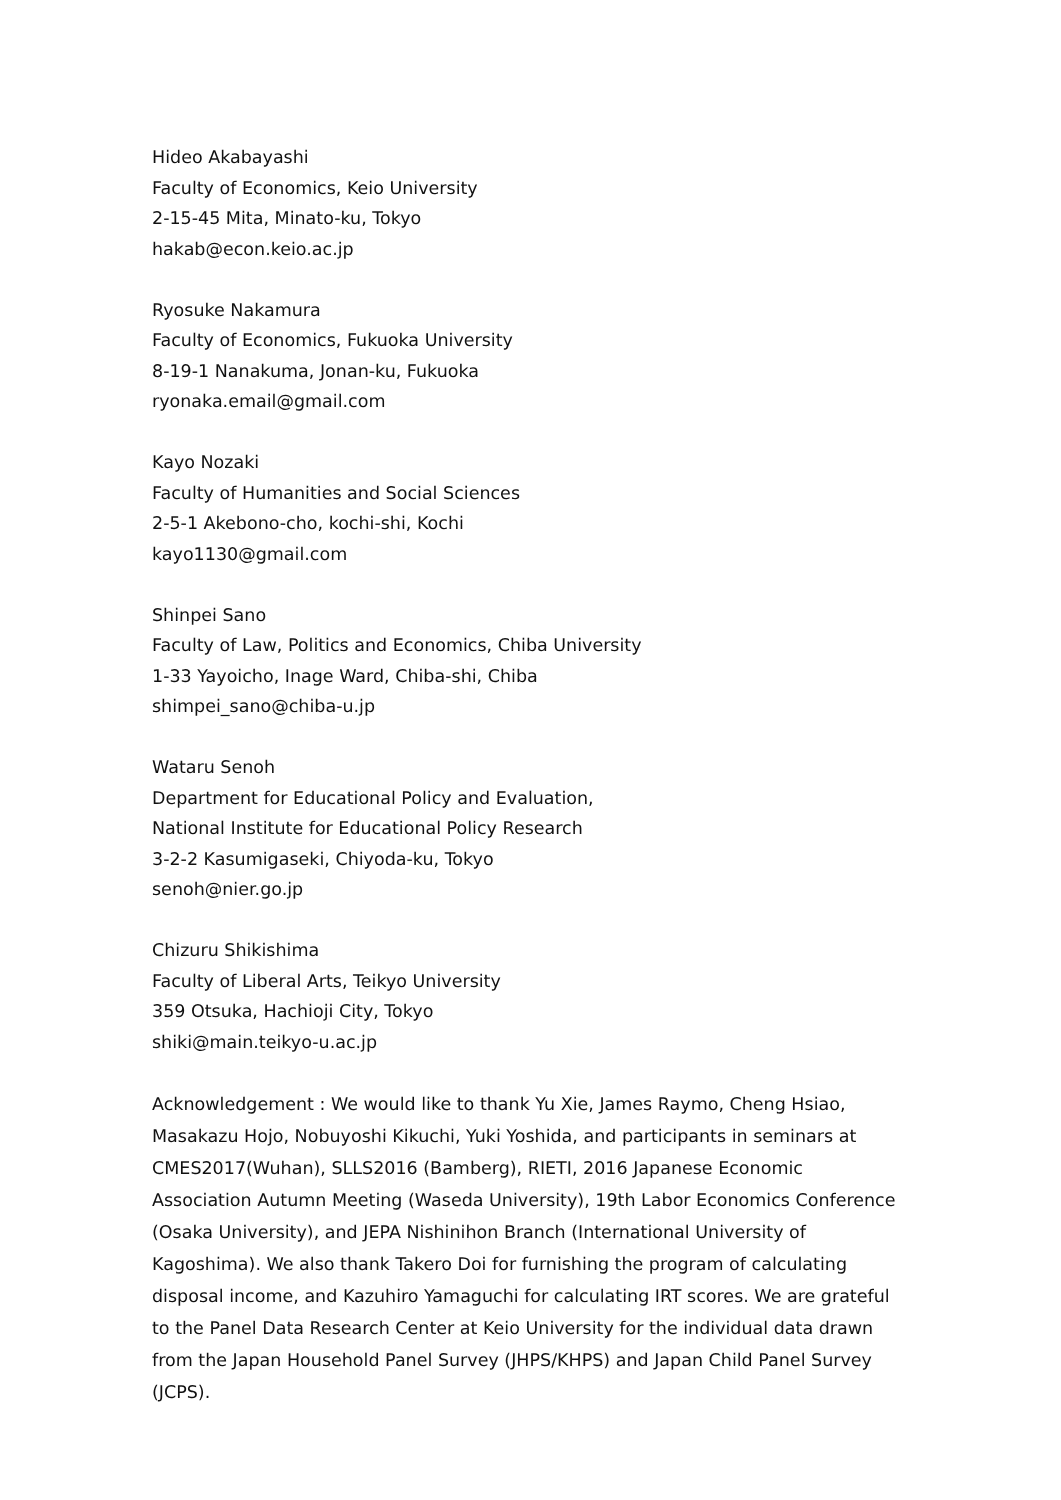Hideo Akabayashi
Faculty of Economics, Keio University
2-15-45 Mita, Minato-ku, Tokyo
hakab@econ.keio.ac.jp
Ryosuke Nakamura
Faculty of Economics, Fukuoka University
8-19-1 Nanakuma, Jonan-ku, Fukuoka
ryonaka.email@gmail.com
Kayo Nozaki
Faculty of Humanities and Social Sciences
2-5-1 Akebono-cho, kochi-shi, Kochi
kayo1130@gmail.com
Shinpei Sano
Faculty of Law, Politics and Economics, Chiba University
1-33 Yayoicho, Inage Ward, Chiba-shi, Chiba
shimpei_sano@chiba-u.jp
Wataru Senoh
Department for Educational Policy and Evaluation,
National Institute for Educational Policy Research
3-2-2 Kasumigaseki, Chiyoda-ku, Tokyo
senoh@nier.go.jp
Chizuru Shikishima
Faculty of Liberal Arts, Teikyo University
359 Otsuka, Hachioji City, Tokyo
shiki@main.teikyo-u.ac.jp
Acknowledgement : We would like to thank Yu Xie, James Raymo, Cheng Hsiao, Masakazu Hojo, Nobuyoshi Kikuchi, Yuki Yoshida, and participants in seminars at CMES2017(Wuhan), SLLS2016 (Bamberg), RIETI, 2016 Japanese Economic Association Autumn Meeting (Waseda University), 19th Labor Economics Conference (Osaka University), and JEPA Nishinihon Branch (International University of Kagoshima). We also thank Takero Doi for furnishing the program of calculating disposal income, and Kazuhiro Yamaguchi for calculating IRT scores. We are grateful to the Panel Data Research Center at Keio University for the individual data drawn from the Japan Household Panel Survey (JHPS/KHPS) and Japan Child Panel Survey (JCPS).